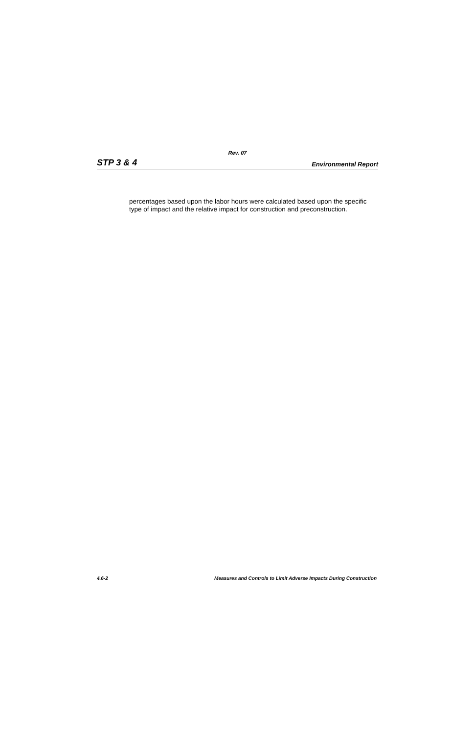Rev. 07
STP 3 & 4 Environmental Report
percentages based upon the labor hours were calculated based upon the specific type of impact and the relative impact for construction and preconstruction.
4.6-2 Measures and Controls to Limit Adverse Impacts During Construction